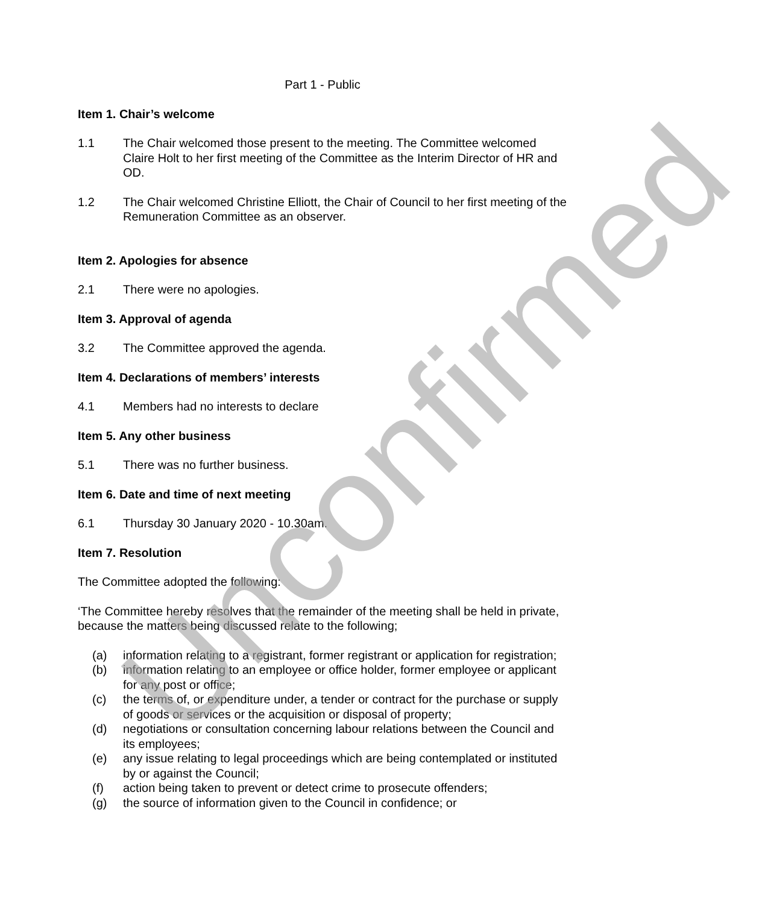Part 1 - Public
Item 1. Chair’s welcome
1.1 The Chair welcomed those present to the meeting. The Committee welcomed Claire Holt to her first meeting of the Committee as the Interim Director of HR and OD.
1.2 The Chair welcomed Christine Elliott, the Chair of Council to her first meeting of the Remuneration Committee as an observer.
Item 2. Apologies for absence
2.1 There were no apologies.
Item 3. Approval of agenda
3.2 The Committee approved the agenda.
Item 4. Declarations of members’ interests
4.1 Members had no interests to declare
Item 5. Any other business
5.1 There was no further business.
Item 6. Date and time of next meeting
6.1 Thursday 30 January 2020 - 10.30am.
Item 7. Resolution
The Committee adopted the following:
‘The Committee hereby resolves that the remainder of the meeting shall be held in private, because the matters being discussed relate to the following;
(a) information relating to a registrant, former registrant or application for registration;
(b) information relating to an employee or office holder, former employee or applicant for any post or office;
(c) the terms of, or expenditure under, a tender or contract for the purchase or supply of goods or services or the acquisition or disposal of property;
(d) negotiations or consultation concerning labour relations between the Council and its employees;
(e) any issue relating to legal proceedings which are being contemplated or instituted by or against the Council;
(f) action being taken to prevent or detect crime to prosecute offenders;
(g) the source of information given to the Council in confidence; or
Unconfirmed